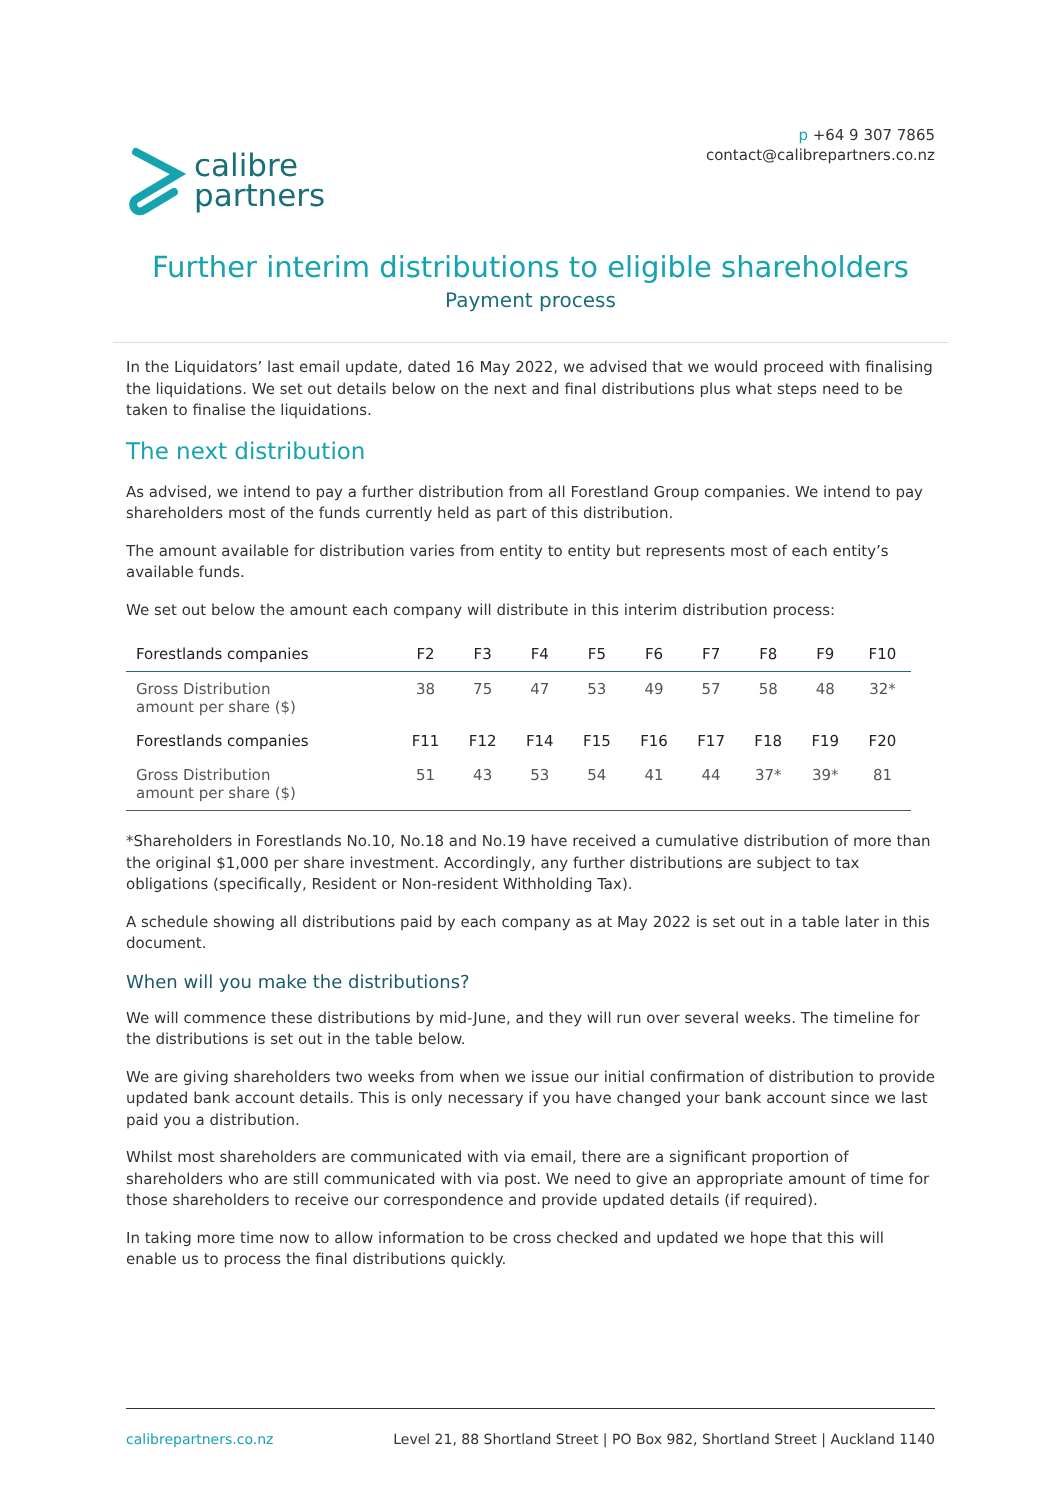calibre
partners
p +64 9 307 7865
contact@calibrepartners.co.nz
Further interim distributions to eligible shareholders
Payment process
In the Liquidators’ last email update, dated 16 May 2022, we advised that we would proceed with finalising the liquidations. We set out details below on the next and final distributions plus what steps need to be taken to finalise the liquidations.
The next distribution
As advised, we intend to pay a further distribution from all Forestland Group companies. We intend to pay shareholders most of the funds currently held as part of this distribution.
The amount available for distribution varies from entity to entity but represents most of each entity’s available funds.
We set out below the amount each company will distribute in this interim distribution process:
| Forestlands companies | F2 | F3 | F4 | F5 | F6 | F7 | F8 | F9 | F10 |
| --- | --- | --- | --- | --- | --- | --- | --- | --- | --- |
| Gross Distribution amount per share ($) | 38 | 75 | 47 | 53 | 49 | 57 | 58 | 48 | 32* |
| Forestlands companies | F11 | F12 | F14 | F15 | F16 | F17 | F18 | F19 | F20 |
| Gross Distribution amount per share ($) | 51 | 43 | 53 | 54 | 41 | 44 | 37* | 39* | 81 |
*Shareholders in Forestlands No.10, No.18 and No.19 have received a cumulative distribution of more than the original $1,000 per share investment. Accordingly, any further distributions are subject to tax obligations (specifically, Resident or Non-resident Withholding Tax).
A schedule showing all distributions paid by each company as at May 2022 is set out in a table later in this document.
When will you make the distributions?
We will commence these distributions by mid-June, and they will run over several weeks. The timeline for the distributions is set out in the table below.
We are giving shareholders two weeks from when we issue our initial confirmation of distribution to provide updated bank account details. This is only necessary if you have changed your bank account since we last paid you a distribution.
Whilst most shareholders are communicated with via email, there are a significant proportion of shareholders who are still communicated with via post. We need to give an appropriate amount of time for those shareholders to receive our correspondence and provide updated details (if required).
In taking more time now to allow information to be cross checked and updated we hope that this will enable us to process the final distributions quickly.
calibrepartners.co.nz Level 21, 88 Shortland Street | PO Box 982, Shortland Street | Auckland 1140